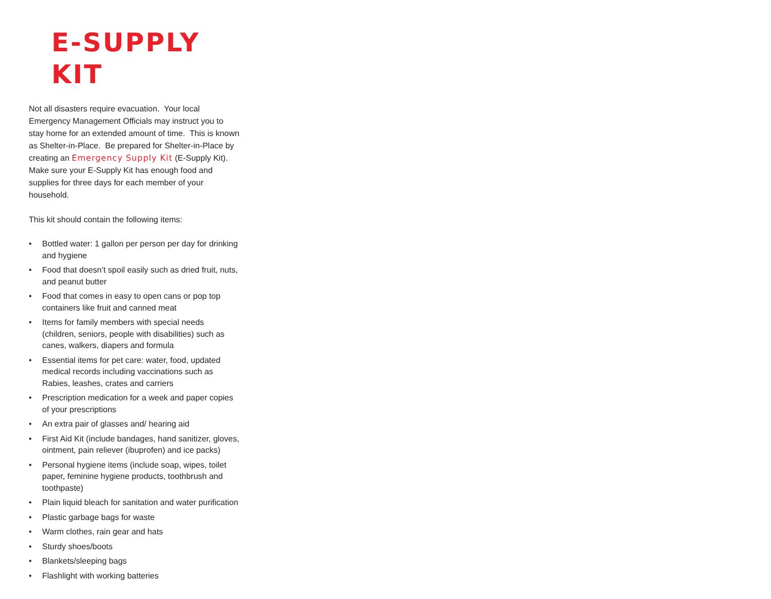E-SUPPLY KIT
Not all disasters require evacuation. Your local Emergency Management Officials may instruct you to stay home for an extended amount of time. This is known as Shelter-in-Place. Be prepared for Shelter-in-Place by creating an Emergency Supply Kit (E-Supply Kit). Make sure your E-Supply Kit has enough food and supplies for three days for each member of your household.
This kit should contain the following items:
• Bottled water: 1 gallon per person per day for drinking and hygiene
• Food that doesn’t spoil easily such as dried fruit, nuts, and peanut butter
• Food that comes in easy to open cans or pop top containers like fruit and canned meat
• Items for family members with special needs (children, seniors, people with disabilities) such as canes, walkers, diapers and formula
• Essential items for pet care: water, food, updated medical records including vaccinations such as Rabies, leashes, crates and carriers
• Prescription medication for a week and paper copies of your prescriptions
• An extra pair of glasses and/ hearing aid
• First Aid Kit (include bandages, hand sanitizer, gloves, ointment, pain reliever (ibuprofen) and ice packs)
• Personal hygiene items (include soap, wipes, toilet paper, feminine hygiene products, toothbrush and toothpaste)
• Plain liquid bleach for sanitation and water purification
• Plastic garbage bags for waste
• Warm clothes, rain gear and hats
• Sturdy shoes/boots
• Blankets/sleeping bags
• Flashlight with working batteries